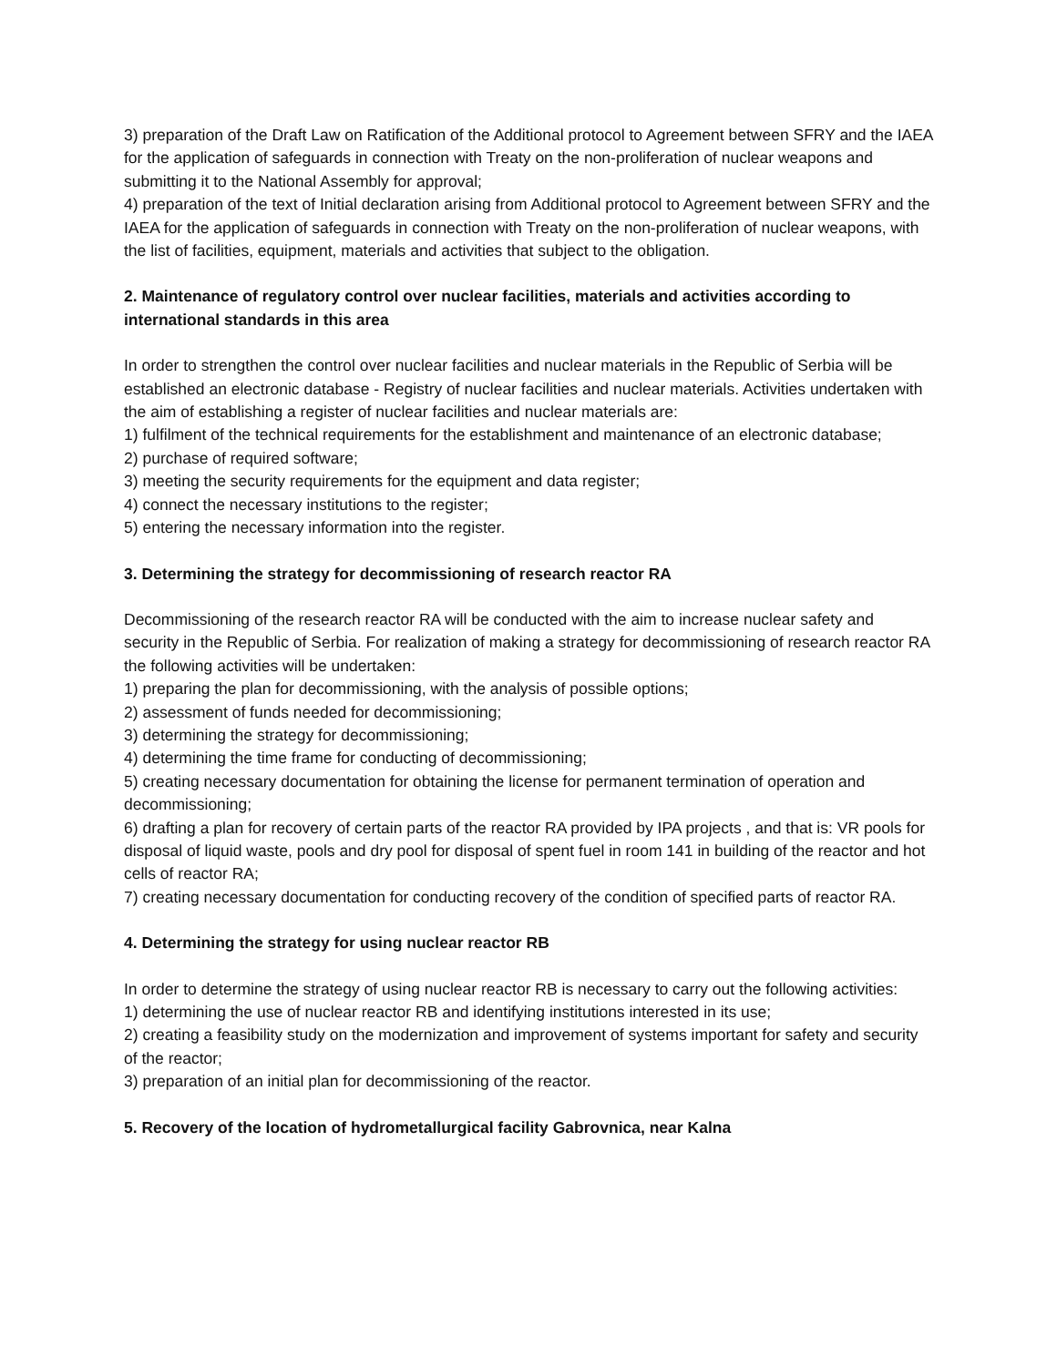3) preparation of the Draft Law on Ratification of the Additional protocol to Agreement between SFRY and the IAEA for the application of safeguards in connection with Treaty on the non-proliferation of nuclear weapons and submitting it to the National Assembly for approval;
4) preparation of the text of Initial declaration arising from Additional protocol to Agreement between SFRY and the IAEA for the application of safeguards in connection with Treaty on the non-proliferation of nuclear weapons, with the list of facilities, equipment, materials and activities that subject to the obligation.
2. Maintenance of regulatory control over nuclear facilities, materials and activities according to international standards in this area
In order to strengthen the control over nuclear facilities and nuclear materials in the Republic of Serbia will be established an electronic database - Registry of nuclear facilities and nuclear materials. Activities undertaken with the aim of establishing a register of nuclear facilities and nuclear materials are:
1) fulfilment of the technical requirements for the establishment and maintenance of an electronic database;
2) purchase of required software;
3) meeting the security requirements for the equipment and data register;
4) connect the necessary institutions to the register;
5) entering the necessary information into the register.
3. Determining the strategy for decommissioning of research reactor RA
Decommissioning of the research reactor RA will be conducted with the aim to increase nuclear safety and security in the Republic of Serbia. For realization of making a strategy for decommissioning of research reactor RA the following activities will be undertaken:
1) preparing the plan for decommissioning, with the analysis of possible options;
2) assessment of funds needed for decommissioning;
3) determining the strategy for decommissioning;
4) determining the time frame for conducting of decommissioning;
5) creating necessary documentation for obtaining the license for permanent termination of operation and decommissioning;
6) drafting a plan for recovery of certain parts of the reactor RA provided by IPA projects , and that is: VR pools for disposal of liquid waste, pools and dry pool for disposal of spent fuel in room 141 in building of the reactor and hot cells of reactor RA;
7) creating necessary documentation for conducting recovery of the condition of specified parts of reactor RA.
4. Determining the strategy for using nuclear reactor RB
In order to determine the strategy of using nuclear reactor RB is necessary to carry out the following activities:
1) determining the use of nuclear reactor RB and identifying institutions interested in its use;
2) creating a feasibility study on the modernization and improvement of systems important for safety and security of the reactor;
3) preparation of an initial plan for decommissioning of the reactor.
5. Recovery of the location of hydrometallurgical facility Gabrovnica, near Kalna